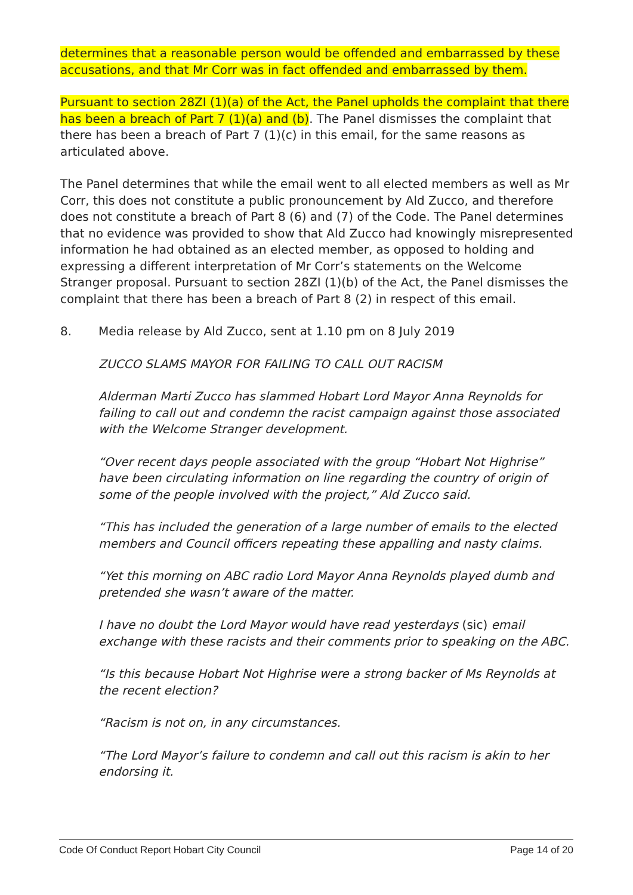determines that a reasonable person would be offended and embarrassed by these accusations, and that Mr Corr was in fact offended and embarrassed by them.
Pursuant to section 28ZI (1)(a) of the Act, the Panel upholds the complaint that there has been a breach of Part 7 (1)(a) and (b). The Panel dismisses the complaint that there has been a breach of Part 7 (1)(c) in this email, for the same reasons as articulated above.
The Panel determines that while the email went to all elected members as well as Mr Corr, this does not constitute a public pronouncement by Ald Zucco, and therefore does not constitute a breach of Part 8 (6) and (7) of the Code. The Panel determines that no evidence was provided to show that Ald Zucco had knowingly misrepresented information he had obtained as an elected member, as opposed to holding and expressing a different interpretation of Mr Corr’s statements on the Welcome Stranger proposal. Pursuant to section 28ZI (1)(b) of the Act, the Panel dismisses the complaint that there has been a breach of Part 8 (2) in respect of this email.
8. Media release by Ald Zucco, sent at 1.10 pm on 8 July 2019
ZUCCO SLAMS MAYOR FOR FAILING TO CALL OUT RACISM
Alderman Marti Zucco has slammed Hobart Lord Mayor Anna Reynolds for failing to call out and condemn the racist campaign against those associated with the Welcome Stranger development.
“Over recent days people associated with the group “Hobart Not Highrise” have been circulating information on line regarding the country of origin of some of the people involved with the project,” Ald Zucco said.
“This has included the generation of a large number of emails to the elected members and Council officers repeating these appalling and nasty claims.
“Yet this morning on ABC radio Lord Mayor Anna Reynolds played dumb and pretended she wasn’t aware of the matter.
I have no doubt the Lord Mayor would have read yesterdays (sic) email exchange with these racists and their comments prior to speaking on the ABC.
“Is this because Hobart Not Highrise were a strong backer of Ms Reynolds at the recent election?
“Racism is not on, in any circumstances.
“The Lord Mayor’s failure to condemn and call out this racism is akin to her endorsing it.
Code Of Conduct Report Hobart City Council Page 14 of 20